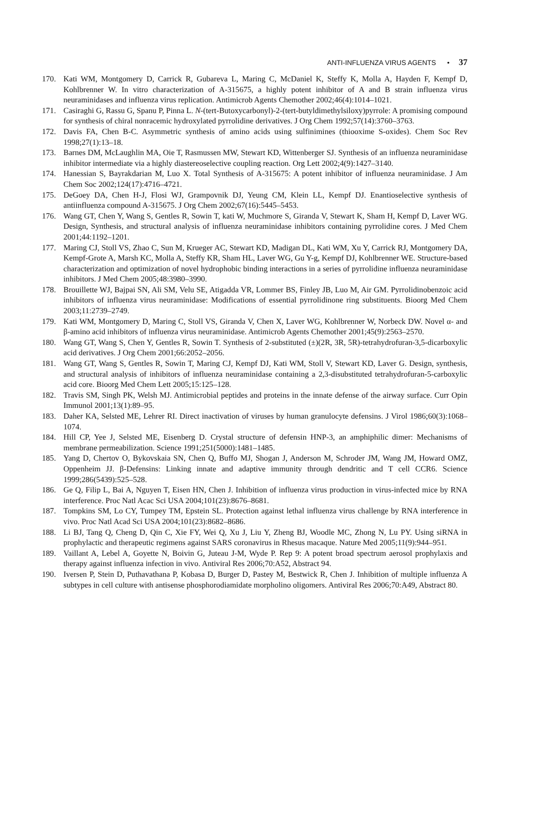ANTI-INFLUENZA VIRUS AGENTS • 37
170. Kati WM, Montgomery D, Carrick R, Gubareva L, Maring C, McDaniel K, Steffy K, Molla A, Hayden F, Kempf D, Kohlbrenner W. In vitro characterization of A-315675, a highly potent inhibitor of A and B strain influenza virus neuraminidases and influenza virus replication. Antimicrob Agents Chemother 2002;46(4):1014–1021.
171. Casiraghi G, Rassu G, Spanu P, Pinna L. N-(tert-Butoxycarbonyl)-2-(tert-butyldimethylsiloxy)pyrrole: A promising compound for synthesis of chiral nonracemic hydroxylated pyrrolidine derivatives. J Org Chem 1992;57(14):3760–3763.
172. Davis FA, Chen B-C. Asymmetric synthesis of amino acids using sulfinimines (thiooxime S-oxides). Chem Soc Rev 1998;27(1):13–18.
173. Barnes DM, McLaughlin MA, Oie T, Rasmussen MW, Stewart KD, Wittenberger SJ. Synthesis of an influenza neuraminidase inhibitor intermediate via a highly diastereoselective coupling reaction. Org Lett 2002;4(9):1427–3140.
174. Hanessian S, Bayrakdarian M, Luo X. Total Synthesis of A-315675: A potent inhibitor of influenza neuraminidase. J Am Chem Soc 2002;124(17):4716–4721.
175. DeGoey DA, Chen H-J, Flosi WJ, Grampovnik DJ, Yeung CM, Klein LL, Kempf DJ. Enantioselective synthesis of antiinfluenza compound A-315675. J Org Chem 2002;67(16):5445–5453.
176. Wang GT, Chen Y, Wang S, Gentles R, Sowin T, kati W, Muchmore S, Giranda V, Stewart K, Sham H, Kempf D, Laver WG. Design, Synthesis, and structural analysis of influenza neuraminidase inhibitors containing pyrrolidine cores. J Med Chem 2001;44:1192–1201.
177. Maring CJ, Stoll VS, Zhao C, Sun M, Krueger AC, Stewart KD, Madigan DL, Kati WM, Xu Y, Carrick RJ, Montgomery DA, Kempf-Grote A, Marsh KC, Molla A, Steffy KR, Sham HL, Laver WG, Gu Y-g, Kempf DJ, Kohlbrenner WE. Structure-based characterization and optimization of novel hydrophobic binding interactions in a series of pyrrolidine influenza neuraminidase inhibitors. J Med Chem 2005;48:3980–3990.
178. Brouillette WJ, Bajpai SN, Ali SM, Velu SE, Atigadda VR, Lommer BS, Finley JB, Luo M, Air GM. Pyrrolidinobenzoic acid inhibitors of influenza virus neuraminidase: Modifications of essential pyrrolidinone ring substituents. Bioorg Med Chem 2003;11:2739–2749.
179. Kati WM, Montgomery D, Maring C, Stoll VS, Giranda V, Chen X, Laver WG, Kohlbrenner W, Norbeck DW. Novel α- and β-amino acid inhibitors of influenza virus neuraminidase. Antimicrob Agents Chemother 2001;45(9):2563–2570.
180. Wang GT, Wang S, Chen Y, Gentles R, Sowin T. Synthesis of 2-substituted (±)(2R, 3R, 5R)-tetrahydrofuran-3,5-dicarboxylic acid derivatives. J Org Chem 2001;66:2052–2056.
181. Wang GT, Wang S, Gentles R, Sowin T, Maring CJ, Kempf DJ, Kati WM, Stoll V, Stewart KD, Laver G. Design, synthesis, and structural analysis of inhibitors of influenza neuraminidase containing a 2,3-disubstituted tetrahydrofuran-5-carboxylic acid core. Bioorg Med Chem Lett 2005;15:125–128.
182. Travis SM, Singh PK, Welsh MJ. Antimicrobial peptides and proteins in the innate defense of the airway surface. Curr Opin Immunol 2001;13(1):89–95.
183. Daher KA, Selsted ME, Lehrer RI. Direct inactivation of viruses by human granulocyte defensins. J Virol 1986;60(3):1068–1074.
184. Hill CP, Yee J, Selsted ME, Eisenberg D. Crystal structure of defensin HNP-3, an amphiphilic dimer: Mechanisms of membrane permeabilization. Science 1991;251(5000):1481–1485.
185. Yang D, Chertov O, Bykovskaia SN, Chen Q, Buffo MJ, Shogan J, Anderson M, Schroder JM, Wang JM, Howard OMZ, Oppenheim JJ. β-Defensins: Linking innate and adaptive immunity through dendritic and T cell CCR6. Science 1999;286(5439):525–528.
186. Ge Q, Filip L, Bai A, Nguyen T, Eisen HN, Chen J. Inhibition of influenza virus production in virus-infected mice by RNA interference. Proc Natl Acac Sci USA 2004;101(23):8676–8681.
187. Tompkins SM, Lo CY, Tumpey TM, Epstein SL. Protection against lethal influenza virus challenge by RNA interference in vivo. Proc Natl Acad Sci USA 2004;101(23):8682–8686.
188. Li BJ, Tang Q, Cheng D, Qin C, Xie FY, Wei Q, Xu J, Liu Y, Zheng BJ, Woodle MC, Zhong N, Lu PY. Using siRNA in prophylactic and therapeutic regimens against SARS coronavirus in Rhesus macaque. Nature Med 2005;11(9):944–951.
189. Vaillant A, Lebel A, Goyette N, Boivin G, Juteau J-M, Wyde P. Rep 9: A potent broad spectrum aerosol prophylaxis and therapy against influenza infection in vivo. Antiviral Res 2006;70:A52, Abstract 94.
190. Iversen P, Stein D, Puthavathana P, Kobasa D, Burger D, Pastey M, Bestwick R, Chen J. Inhibition of multiple influenza A subtypes in cell culture with antisense phosphorodiamidate morpholino oligomers. Antiviral Res 2006;70:A49, Abstract 80.